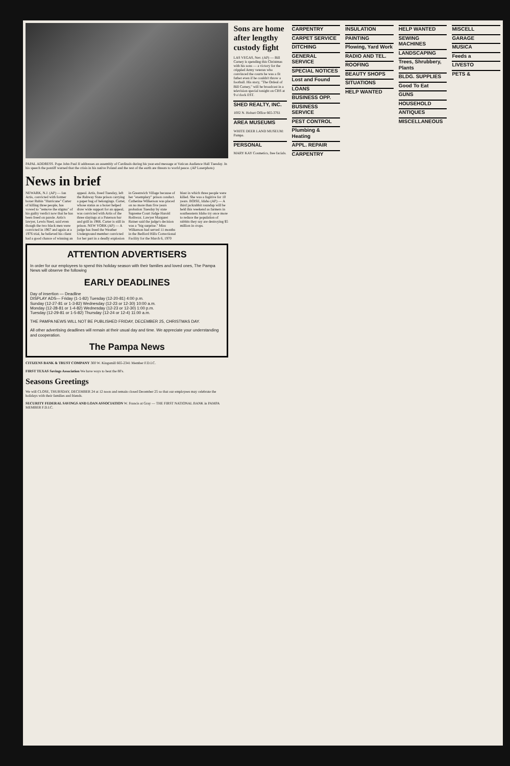PAPAL ADDRESS. Pope John Paul II addresses an assembly of Cardinals during his year-end message at Vatican Audience Hall Tuesday. In his speech the pontiff warned that the crisis in his native Poland and the rest of the earth are threats to world peace. (AP Laserphoto)
News in brief
NEWARK, N.J. (AP) — Ian Artis, convicted with former boxer Rubin "Hurricane" Carter of killing three people, has vowed to "remove the stigma" of his guilty verdict now that he has been freed on parole. Artis's lawyer, Lewis Steel, said even though the two black men were convicted in 1967 and again at a 1976 trial, he believed his client had a good chance of winning an appeal. Artis, freed Tuesday, left the Rahway State prison carrying a paper bag of belongings. Carter, whose status as a boxer helped draw wide support for an appeal, was convicted with Artis of the three slayings at a Paterson bar and grill in 1966. Carter is still in prison. NEW YORK (AP) — A judge has freed the Weather Underground member convicted for her part in a deadly explosion in Greenwich Village because of her "exemplary" prison conduct. Catherine Wilkerson was placed on no more than five years probation Tuesday by state Supreme Court Judge Harold Rothwax. Lawyer Margaret Ratner said the judge's decision was a "big surprise." Miss Wilkerson had served 11 months in the Bedford Hills Correctional Facility for the March 6, 1970 blast in which three people were killed. She was a fugitive for 10 years. BOISE, Idaho (AP) — A third jackrabbit roundup will be held this weekend as farmers in southeastern Idaho try once more to reduce the population of rabbits they say are destroying $5 million in crops.
ATTENTION ADVERTISERS
In order for our employees to spend this holiday season with their families and loved ones, The Pampa News will observe the following
EARLY DEADLINES
Day of insertion — Deadline
DISPLAY ADS— Friday (1-1-82) Tuesday (12-20-81) 4:00 p.m.
Sunday (12-27-81 or 1-3-82) Wednesday (12-23 or 12-30) 10:00 a.m.
Monday (12-28-81 or 1-4-82) Wednesday (12-23 or 12-30) 1:00 p.m.
Tuesday (12-29-81 or 1-5-82) Thursday (12-24 or 12-4) 11:00 a.m.
THE PAMPA NEWS WILL NOT BE PUBLISHED FRIDAY, DECEMBER 25, CHRISTMAS DAY.
All other advertising deadlines will remain at their usual day and time. We appreciate your understanding and cooperation.
The Pampa News
CITIZENS BANK & TRUST COMPANY 300 W. Kingsmill 665-2341 Member F.D.I.C.
FIRST TEXAS Savings Association We have ways to beat the 80's.
Seasons Greetings
We will CLOSE, THURSDAY, DECEMBER 24 at 12 noon and remain closed December 25 so that our employees may celebrate the holidays with their families and friends.
SECURITY FEDERAL SAVINGS AND LOAN ASSOCIATION W. Francis at Gray — THE FIRST NATIONAL BANK in PAMPA MEMBER F.D.I.C.
Sons are home after lengthy custody fight
LAS VEGAS, Nev. (AP) — Bill Carney is spending this Christmas with his sons — a victory for the crippled Army veteran who convinced the courts he was a fit father even if he couldn't throw a football. His story, "The Ordeal of Bill Carney," will be broadcast in a television special tonight on CBS at 9 o'clock EST.
SHED REALTY, INC.
1002 N. Hobart Office 665-3761
AREA MUSEUMS
WHITE DEER LAND MUSEUM: Pampa.
PERSONAL
MARY KAY Cosmetics, free facials.
CARPENTRY
CARPET SERVICE
DITCHING
GENERAL SERVICE
SPECIAL NOTICES
Lost and Found
LOANS
BUSINESS OPP.
BUSINESS SERVICE
PEST CONTROL
Plumbing & Heating
APPL. REPAIR
CARPENTRY
INSULATION
PAINTING
Plowing, Yard Work
RADIO AND TEL.
ROOFING
BEAUTY SHOPS
SITUATIONS
HELP WANTED
HELP WANTED
SEWING MACHINES
LANDSCAPING
Trees, Shrubbery, Plants
BLDG. SUPPLIES
Good To Eat
GUNS
HOUSEHOLD
ANTIQUES
MISCELLANEOUS
MISCELL
GARAGE
MUSICA
Feeds a
LIVESTO
PETS &